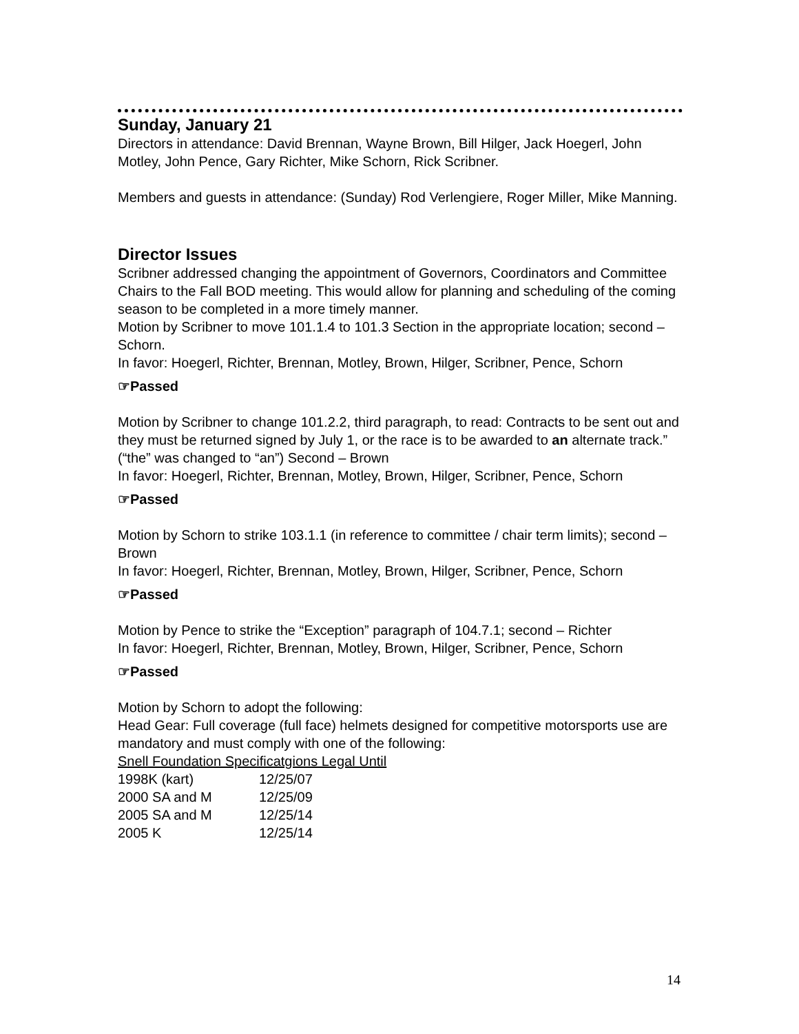Sunday, January 21
Directors in attendance: David Brennan, Wayne Brown, Bill Hilger, Jack Hoegerl, John Motley, John Pence, Gary Richter, Mike Schorn, Rick Scribner.
Members and guests in attendance: (Sunday) Rod Verlengiere, Roger Miller, Mike Manning.
Director Issues
Scribner addressed changing the appointment of Governors, Coordinators and Committee Chairs to the Fall BOD meeting. This would allow for planning and scheduling of the coming season to be completed in a more timely manner.
Motion by Scribner to move 101.1.4 to 101.3 Section in the appropriate location; second – Schorn.
In favor: Hoegerl, Richter, Brennan, Motley, Brown, Hilger, Scribner, Pence, Schorn
☞Passed
Motion by Scribner to change 101.2.2, third paragraph, to read: Contracts to be sent out and they must be returned signed by July 1, or the race is to be awarded to an alternate track.” (“the” was changed to “an”) Second – Brown
In favor: Hoegerl, Richter, Brennan, Motley, Brown, Hilger, Scribner, Pence, Schorn
☞Passed
Motion by Schorn to strike 103.1.1 (in reference to committee / chair term limits); second – Brown
In favor: Hoegerl, Richter, Brennan, Motley, Brown, Hilger, Scribner, Pence, Schorn
☞Passed
Motion by Pence to strike the “Exception” paragraph of 104.7.1; second – Richter
In favor: Hoegerl, Richter, Brennan, Motley, Brown, Hilger, Scribner, Pence, Schorn
☞Passed
Motion by Schorn to adopt the following:
Head Gear: Full coverage (full face) helmets designed for competitive motorsports use are mandatory and must comply with one of the following:
Snell Foundation Specificatgions Legal Until
| 1998K (kart) | 12/25/07 |
| 2000 SA and M | 12/25/09 |
| 2005 SA and M | 12/25/14 |
| 2005 K | 12/25/14 |
14